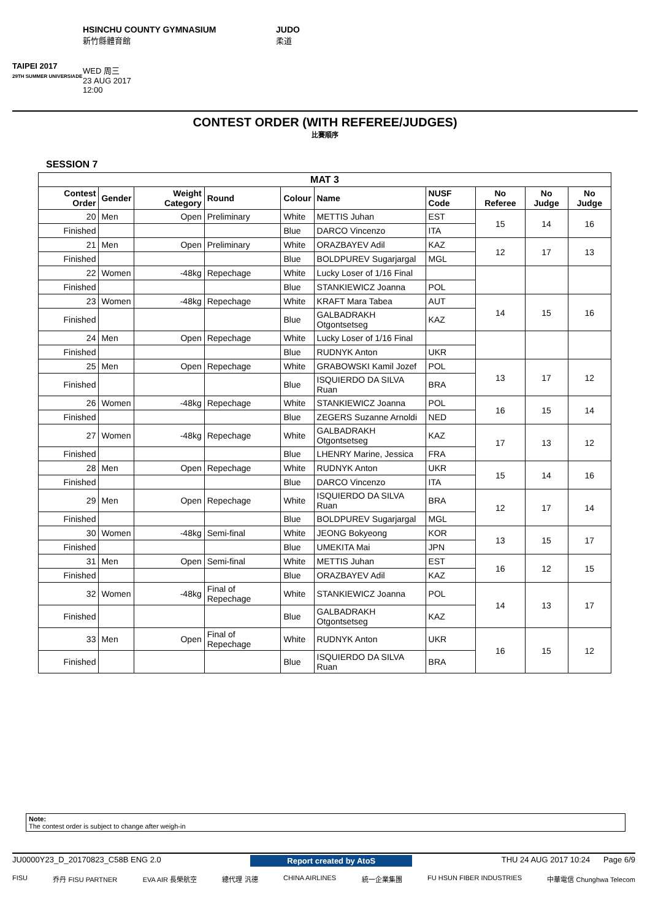TAIPEI 2017
29TH SUMMER UNIVERSIADE
HSINCHU COUNTY GYMNASIUM
新竹縣體育館
WED 周三
23 AUG 2017
12:00
JUDO
柔道
CONTEST ORDER (WITH REFEREE/JUDGES)
比賽順序
SESSION 7
| MAT 3 | | | | | | | | | |
| --- | --- | --- | --- | --- | --- | --- | --- | --- | --- |
| Contest Order | Gender | Weight Category | Round | Colour | Name | NUSF Code | No Referee | No Judge | No Judge |
| 20 | Men | Open | Preliminary | White | METTIS Juhan | EST | 15 | 14 | 16 |
| Finished | | | | Blue | DARCO Vincenzo | ITA | | | |
| 21 | Men | Open | Preliminary | White | ORAZBAYEV Adil | KAZ | 12 | 17 | 13 |
| Finished | | | | Blue | BOLDPUREV Sugarjargal | MGL | | | |
| 22 | Women | -48kg | Repechage | White | Lucky Loser of 1/16 Final | | | | |
| Finished | | | | Blue | STANKIEWICZ Joanna | POL | | | |
| 23 | Women | -48kg | Repechage | White | KRAFT Mara Tabea | AUT | 14 | 15 | 16 |
| Finished | | | | Blue | GALBADRAKH Otgontsetseg | KAZ | | | |
| 24 | Men | Open | Repechage | White | Lucky Loser of 1/16 Final | | | | |
| Finished | | | | Blue | RUDNYK Anton | UKR | | | |
| 25 | Men | Open | Repechage | White | GRABOWSKI Kamil Jozef | POL | 13 | 17 | 12 |
| Finished | | | | Blue | ISQUIERDO DA SILVA Ruan | BRA | | | |
| 26 | Women | -48kg | Repechage | White | STANKIEWICZ Joanna | POL | 16 | 15 | 14 |
| Finished | | | | Blue | ZEGERS Suzanne Arnoldi | NED | | | |
| 27 | Women | -48kg | Repechage | White | GALBADRAKH Otgontsetseg | KAZ | 17 | 13 | 12 |
| Finished | | | | Blue | LHENRY Marine, Jessica | FRA | | | |
| 28 | Men | Open | Repechage | White | RUDNYK Anton | UKR | 15 | 14 | 16 |
| Finished | | | | Blue | DARCO Vincenzo | ITA | | | |
| 29 | Men | Open | Repechage | White | ISQUIERDO DA SILVA Ruan | BRA | 12 | 17 | 14 |
| Finished | | | | Blue | BOLDPUREV Sugarjargal | MGL | | | |
| 30 | Women | -48kg | Semi-final | White | JEONG Bokyeong | KOR | 13 | 15 | 17 |
| Finished | | | | Blue | UMEKITA Mai | JPN | | | |
| 31 | Men | Open | Semi-final | White | METTIS Juhan | EST | 16 | 12 | 15 |
| Finished | | | | Blue | ORAZBAYEV Adil | KAZ | | | |
| 32 | Women | -48kg | Final of Repechage | White | STANKIEWICZ Joanna | POL | 14 | 13 | 17 |
| Finished | | | | Blue | GALBADRAKH Otgontsetseg | KAZ | | | |
| 33 | Men | Open | Final of Repechage | White | RUDNYK Anton | UKR | 16 | 15 | 12 |
| Finished | | | | Blue | ISQUIERDO DA SILVA Ruan | BRA | | | |
Note:
The contest order is subject to change after weigh-in
JU0000Y23_D_20170823_C58B ENG 2.0 Report created by AtoS THU 24 AUG 2017 10:24 Page 6/9
FISU 乔丹 FISU PARTNER EVA AIR 長榮航空 總代理 汎德 CHINA AIRLINES 統一企業集團 FU HSUN FIBER INDUSTRIES 中華電信 Chunghwa Telecom